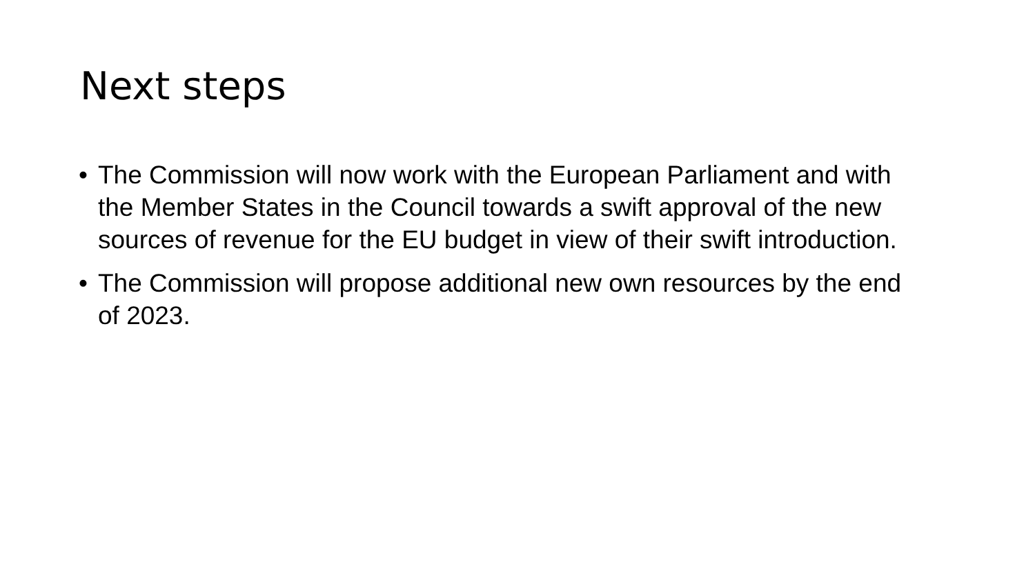Next steps
• The Commission will now work with the European Parliament and with the Member States in the Council towards a swift approval of the new sources of revenue for the EU budget in view of their swift introduction.
• The Commission will propose additional new own resources by the end of 2023.